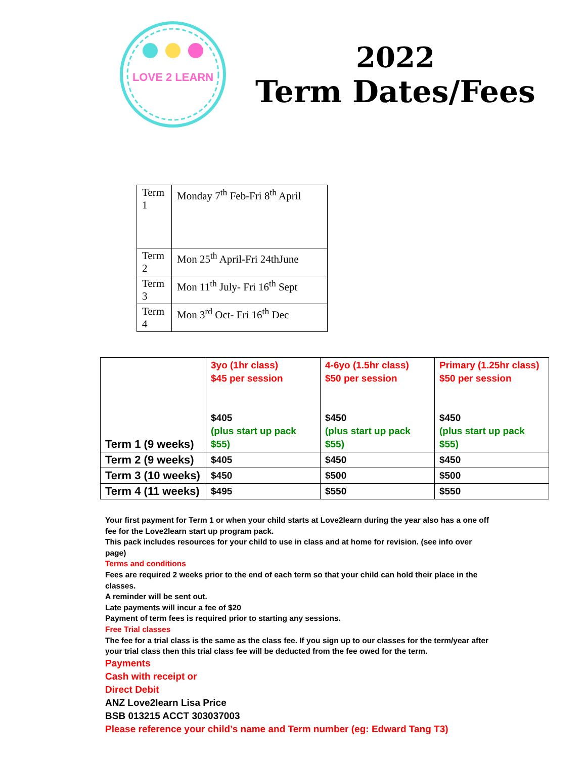LOVE 2 LEARN
2022
Term Dates/Fees
| Term 1 | Monday 7<sup>th</sup> Feb-Fri 8<sup>th</sup> April |
| Term 2 | Mon 25<sup>th</sup> April-Fri 24thJune |
| Term 3 | Mon 11<sup>th</sup> July- Fri 16<sup>th</sup> Sept |
| Term 4 | Mon 3<sup>rd</sup> Oct- Fri 16<sup>th</sup> Dec |
| Term 1 (9 weeks) | 3yo (1hr class) $45 per session $405 (plus start up pack $55) | 4-6yo (1.5hr class) $50 per session $450 (plus start up pack $55) | Primary (1.25hr class) $50 per session $450 (plus start up pack $55) |
| Term 2 (9 weeks) | $405 | $450 | $450 |
| Term 3 (10 weeks) | $450 | $500 | $500 |
| Term 4 (11 weeks) | $495 | $550 | $550 |
Your first payment for Term 1 or when your child starts at Love2learn during the year also has a one off fee for the Love2learn start up program pack.
This pack includes resources for your child to use in class and at home for revision. (see info over page)
Terms and conditions
Fees are required 2 weeks prior to the end of each term so that your child can hold their place in the classes.
A reminder will be sent out.
Late payments will incur a fee of $20
Payment of term fees is required prior to starting any sessions.
Free Trial classes
The fee for a trial class is the same as the class fee. If you sign up to our classes for the term/year after your trial class then this trial class fee will be deducted from the fee owed for the term.
Payments
Cash with receipt or
Direct Debit
ANZ Love2learn Lisa Price
BSB 013215 ACCT 303037003
Please reference your child’s name and Term number (eg: Edward Tang T3)